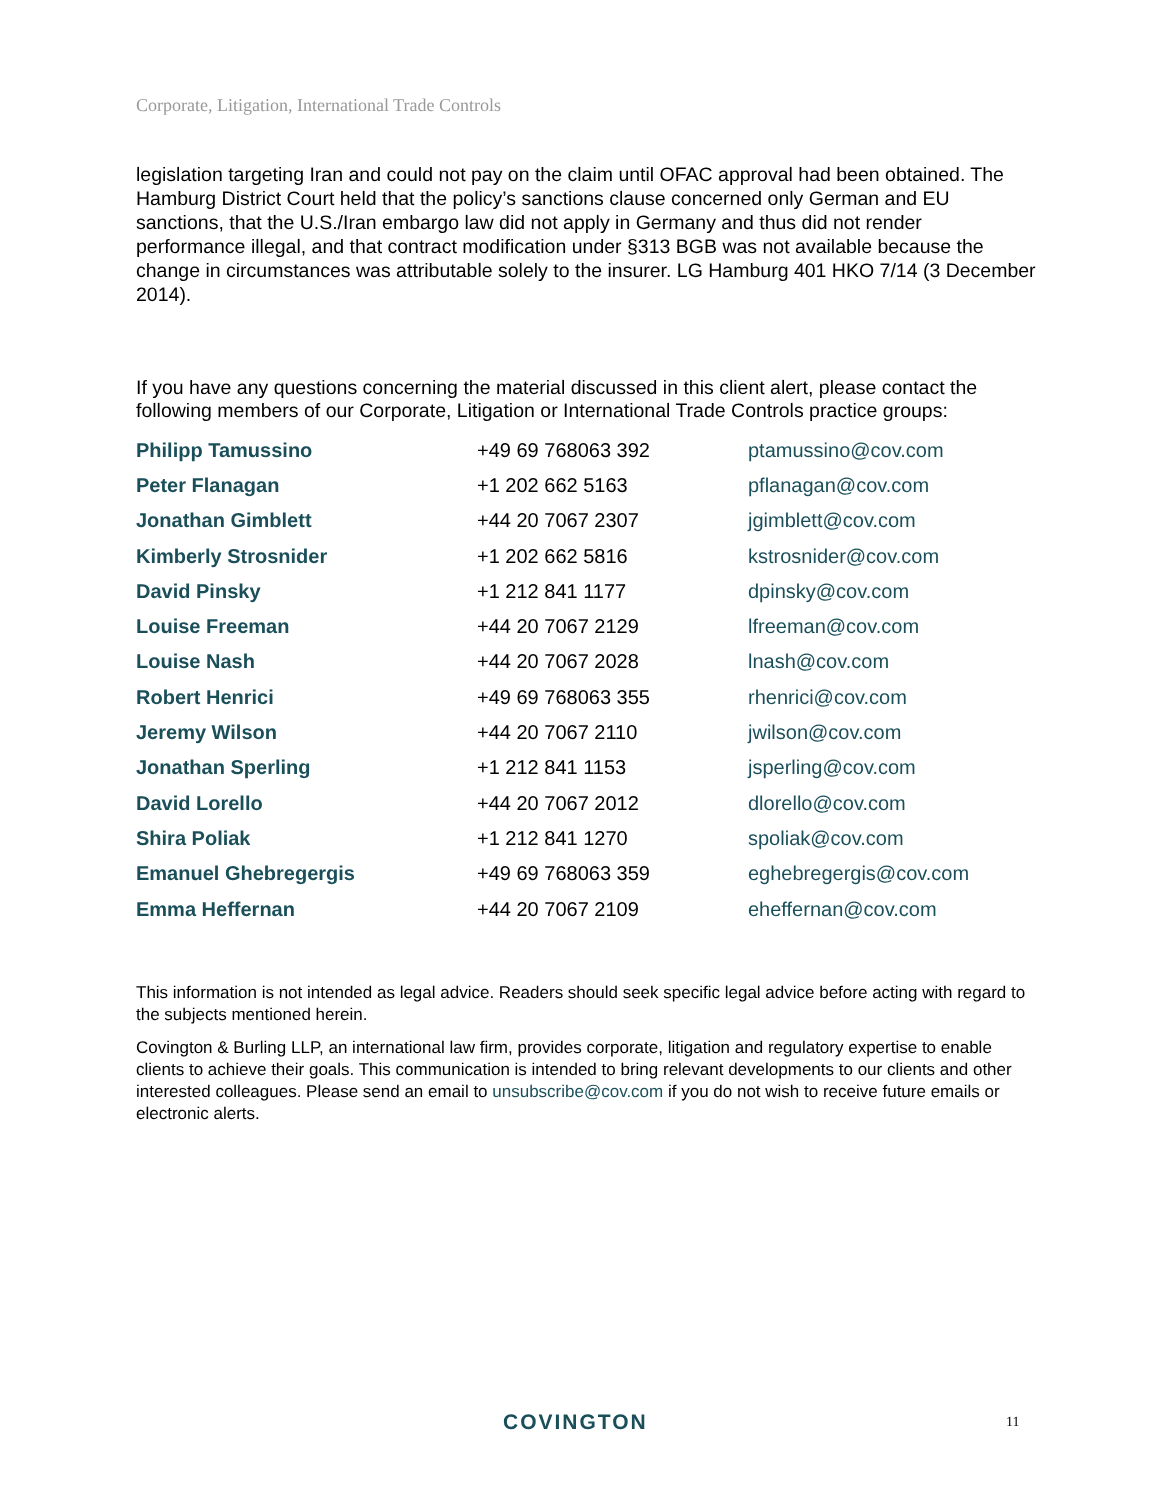Corporate, Litigation, International Trade Controls
legislation targeting Iran and could not pay on the claim until OFAC approval had been obtained. The Hamburg District Court held that the policy’s sanctions clause concerned only German and EU sanctions, that the U.S./Iran embargo law did not apply in Germany and thus did not render performance illegal, and that contract modification under §313 BGB was not available because the change in circumstances was attributable solely to the insurer. LG Hamburg 401 HKO 7/14 (3 December 2014).
If you have any questions concerning the material discussed in this client alert, please contact the following members of our Corporate, Litigation or International Trade Controls practice groups:
| Philipp Tamussino | +49 69 768063 392 | ptamussino@cov.com |
| Peter Flanagan | +1 202 662 5163 | pflanagan@cov.com |
| Jonathan Gimblett | +44 20 7067 2307 | jgimblett@cov.com |
| Kimberly Strosnider | +1 202 662 5816 | kstrosnider@cov.com |
| David Pinsky | +1 212 841 1177 | dpinsky@cov.com |
| Louise Freeman | +44 20 7067 2129 | lfreeman@cov.com |
| Louise Nash | +44 20 7067 2028 | lnash@cov.com |
| Robert Henrici | +49 69 768063 355 | rhenrici@cov.com |
| Jeremy Wilson | +44 20 7067 2110 | jwilson@cov.com |
| Jonathan Sperling | +1 212 841 1153 | jsperling@cov.com |
| David Lorello | +44 20 7067 2012 | dlorello@cov.com |
| Shira Poliak | +1 212 841 1270 | spoliak@cov.com |
| Emanuel Ghebregergis | +49 69 768063 359 | eghebregergis@cov.com |
| Emma Heffernan | +44 20 7067 2109 | eheffernan@cov.com |
This information is not intended as legal advice. Readers should seek specific legal advice before acting with regard to the subjects mentioned herein.
Covington & Burling LLP, an international law firm, provides corporate, litigation and regulatory expertise to enable clients to achieve their goals. This communication is intended to bring relevant developments to our clients and other interested colleagues. Please send an email to unsubscribe@cov.com if you do not wish to receive future emails or electronic alerts.
COVINGTON 11